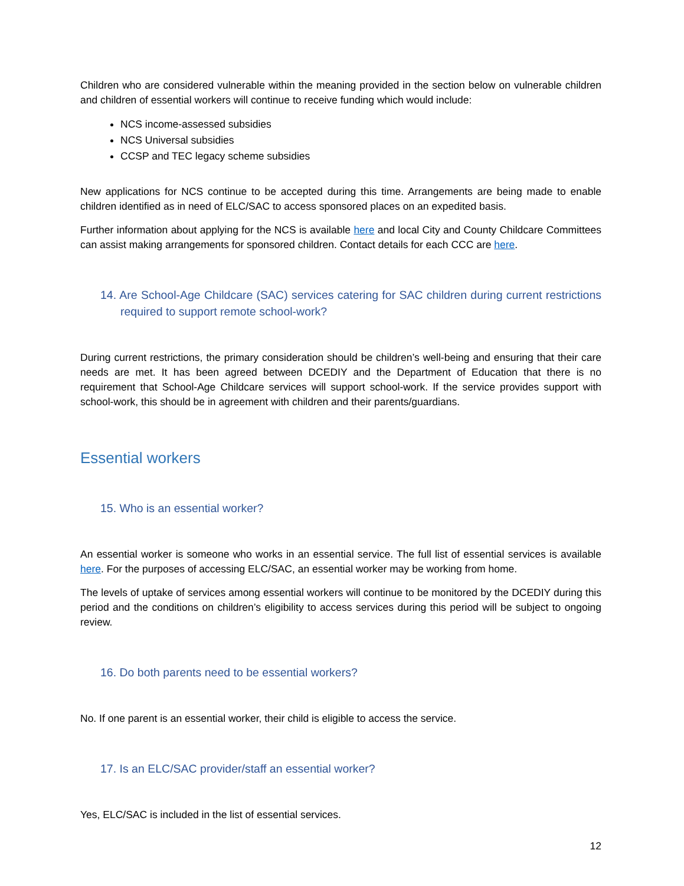Children who are considered vulnerable within the meaning provided in the section below on vulnerable children and children of essential workers will continue to receive funding which would include:
NCS income-assessed subsidies
NCS Universal subsidies
CCSP and TEC legacy scheme subsidies
New applications for NCS continue to be accepted during this time. Arrangements are being made to enable children identified as in need of ELC/SAC to access sponsored places on an expedited basis.
Further information about applying for the NCS is available here and local City and County Childcare Committees can assist making arrangements for sponsored children. Contact details for each CCC are here.
14. Are School-Age Childcare (SAC) services catering for SAC children during current restrictions required to support remote school-work?
During current restrictions, the primary consideration should be children’s well-being and ensuring that their care needs are met. It has been agreed between DCEDIY and the Department of Education that there is no requirement that School-Age Childcare services will support school-work. If the service provides support with school-work, this should be in agreement with children and their parents/guardians.
Essential workers
15. Who is an essential worker?
An essential worker is someone who works in an essential service. The full list of essential services is available here. For the purposes of accessing ELC/SAC, an essential worker may be working from home.
The levels of uptake of services among essential workers will continue to be monitored by the DCEDIY during this period and the conditions on children’s eligibility to access services during this period will be subject to ongoing review.
16. Do both parents need to be essential workers?
No. If one parent is an essential worker, their child is eligible to access the service.
17. Is an ELC/SAC provider/staff an essential worker?
Yes, ELC/SAC is included in the list of essential services.
12